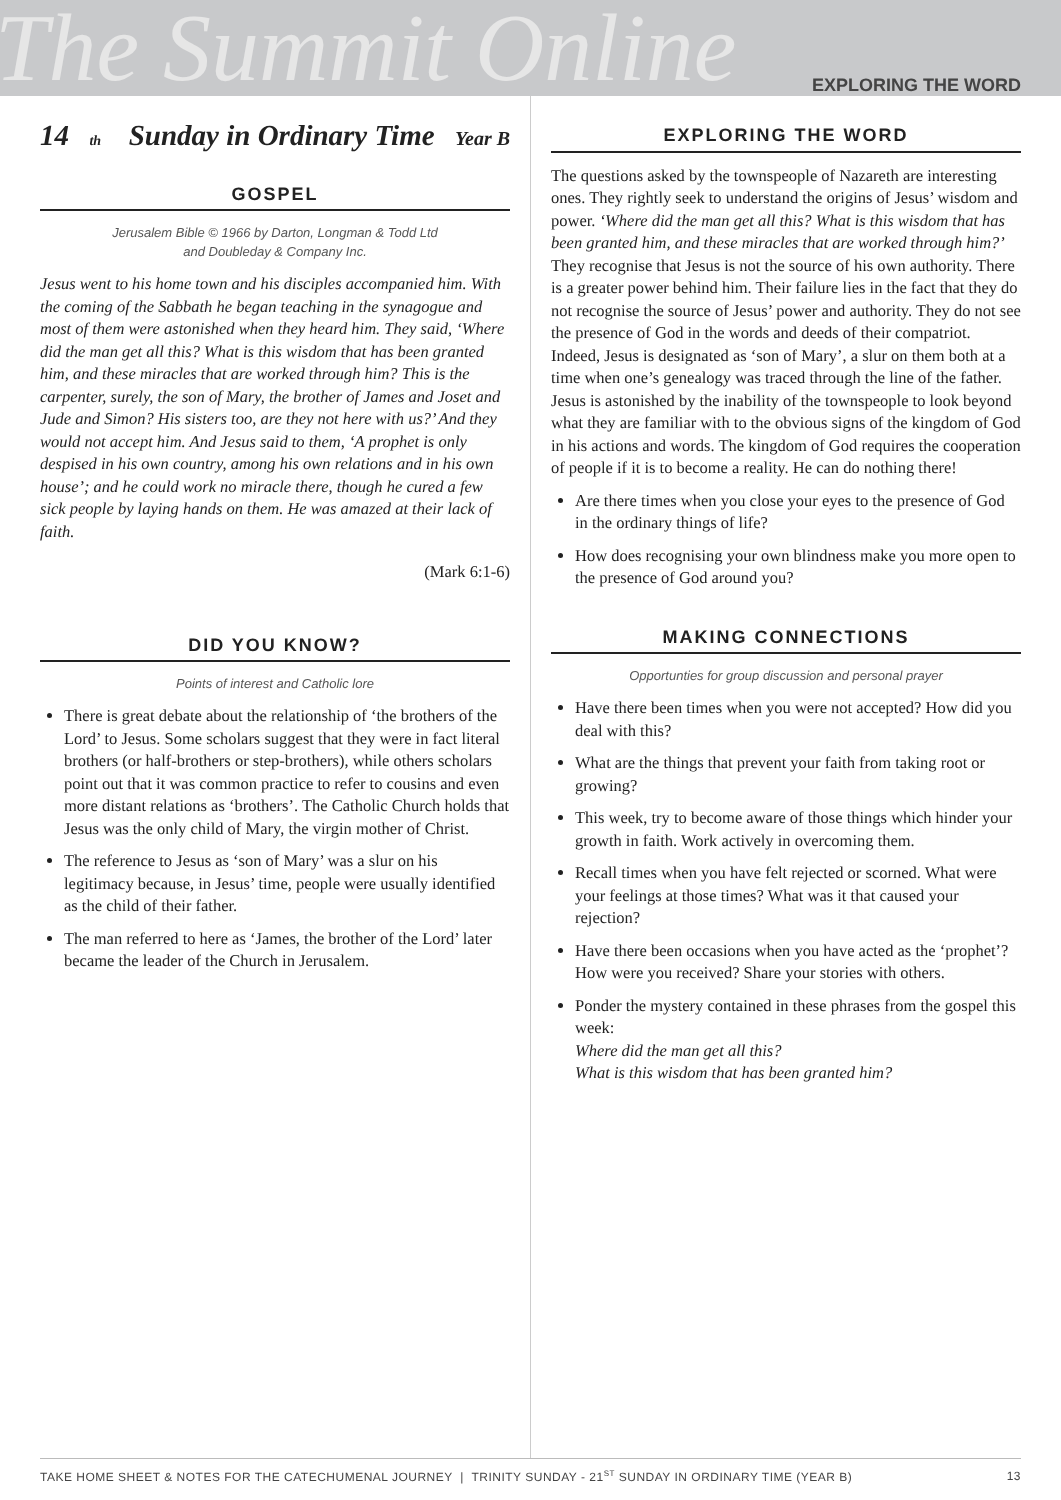The Summit Online EXPLORING THE WORD
14<sup>th</sup> Sunday in Ordinary Time Year B
GOSPEL
Jerusalem Bible © 1966 by Darton, Longman & Todd Ltd
and Doubleday & Company Inc.
Jesus went to his home town and his disciples accompanied him. With the coming of the Sabbath he began teaching in the synagogue and most of them were astonished when they heard him. They said, ‘Where did the man get all this? What is this wisdom that has been granted him, and these miracles that are worked through him? This is the carpenter, surely, the son of Mary, the brother of James and Joset and Jude and Simon? His sisters too, are they not here with us?’ And they would not accept him. And Jesus said to them, ‘A prophet is only despised in his own country, among his own relations and in his own house’; and he could work no miracle there, though he cured a few sick people by laying hands on them. He was amazed at their lack of faith.
(Mark 6:1-6)
DID YOU KNOW?
Points of interest and Catholic lore
There is great debate about the relationship of ‘the brothers of the Lord’ to Jesus. Some scholars suggest that they were in fact literal brothers (or half-brothers or step-brothers), while others scholars point out that it was common practice to refer to cousins and even more distant relations as ‘brothers’. The Catholic Church holds that Jesus was the only child of Mary, the virgin mother of Christ.
The reference to Jesus as ‘son of Mary’ was a slur on his legitimacy because, in Jesus’ time, people were usually identified as the child of their father.
The man referred to here as ‘James, the brother of the Lord’ later became the leader of the Church in Jerusalem.
EXPLORING THE WORD
The questions asked by the townspeople of Nazareth are interesting ones. They rightly seek to understand the origins of Jesus’ wisdom and power. ‘Where did the man get all this? What is this wisdom that has been granted him, and these miracles that are worked through him?’ They recognise that Jesus is not the source of his own authority. There is a greater power behind him. Their failure lies in the fact that they do not recognise the source of Jesus’ power and authority. They do not see the presence of God in the words and deeds of their compatriot. Indeed, Jesus is designated as ‘son of Mary’, a slur on them both at a time when one’s genealogy was traced through the line of the father. Jesus is astonished by the inability of the townspeople to look beyond what they are familiar with to the obvious signs of the kingdom of God in his actions and words. The kingdom of God requires the cooperation of people if it is to become a reality. He can do nothing there!
Are there times when you close your eyes to the presence of God in the ordinary things of life?
How does recognising your own blindness make you more open to the presence of God around you?
MAKING CONNECTIONS
Opportunties for group discussion and personal prayer
Have there been times when you were not accepted? How did you deal with this?
What are the things that prevent your faith from taking root or growing?
This week, try to become aware of those things which hinder your growth in faith. Work actively in overcoming them.
Recall times when you have felt rejected or scorned. What were your feelings at those times? What was it that caused your rejection?
Have there been occasions when you have acted as the ‘prophet’? How were you received? Share your stories with others.
Ponder the mystery contained in these phrases from the gospel this week:
Where did the man get all this?
What is this wisdom that has been granted him?
TAKE HOME SHEET & NOTES FOR THE CATECHUMENAL JOURNEY | TRINITY SUNDAY - 21<sup>ST</sup> SUNDAY IN ORDINARY TIME (YEAR B) 13